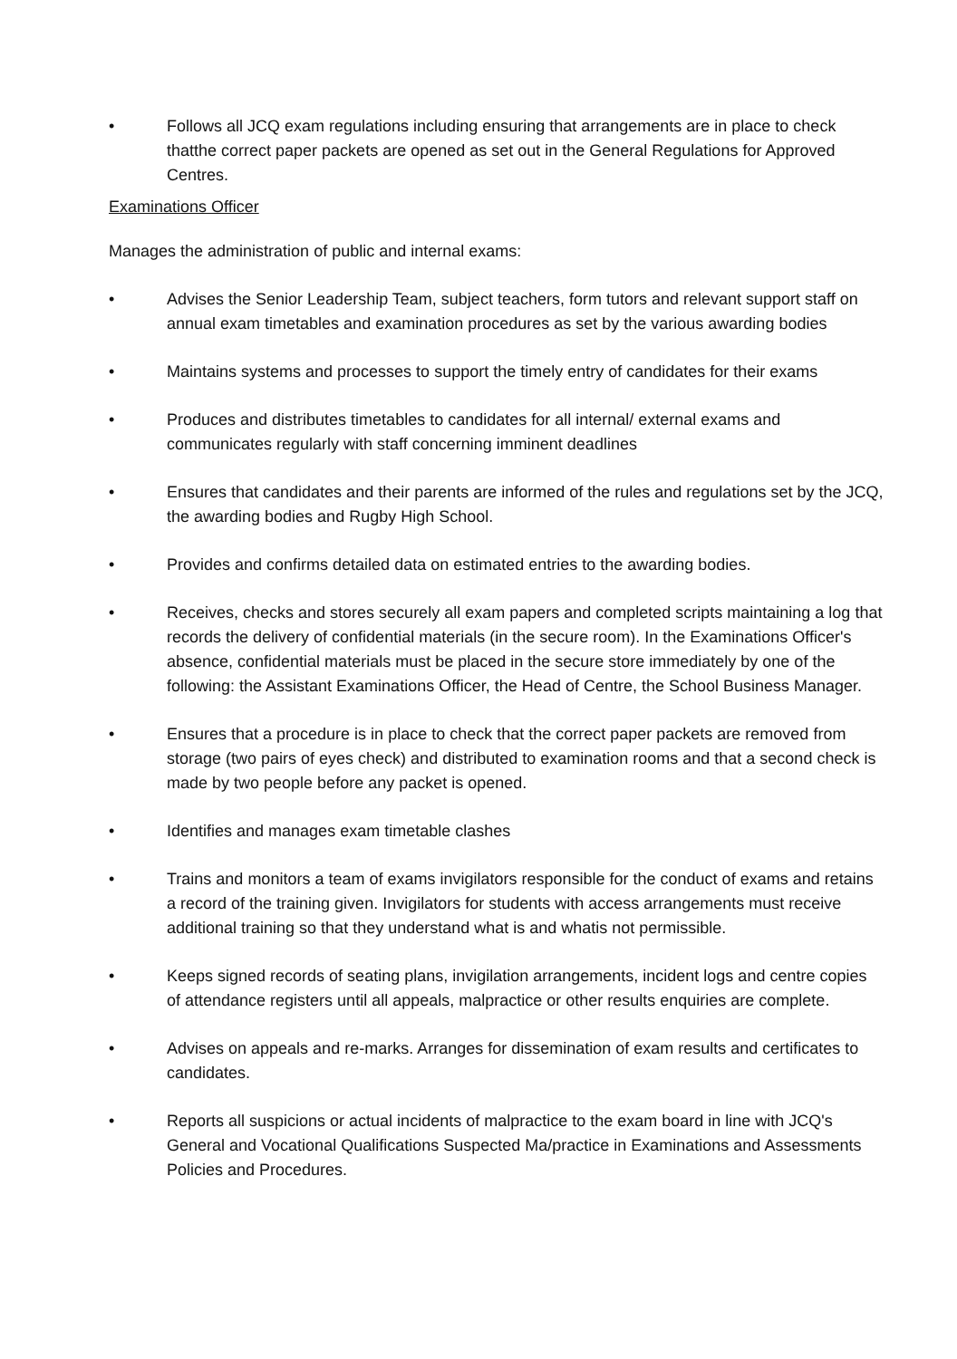• Follows all JCQ exam regulations including ensuring that arrangements are in place to check thatthe correct paper packets are opened as set out in the General Regulations for Approved Centres.
Examinations Officer
Manages the administration of public and internal exams:
• Advises the Senior Leadership Team, subject teachers, form tutors and relevant support staff on annual exam timetables and examination procedures as set by the various awarding bodies
• Maintains systems and processes to support the timely entry of candidates for their exams
• Produces and distributes timetables to candidates for all internal/ external exams and communicates regularly with staff concerning imminent deadlines
• Ensures that candidates and their parents are informed of the rules and regulations set by the JCQ, the awarding bodies and Rugby High School.
• Provides and confirms detailed data on estimated entries to the awarding bodies.
• Receives, checks and stores securely all exam papers and completed scripts maintaining a log that records the delivery of confidential materials (in the secure room). In the Examinations Officer's absence, confidential materials must be placed in the secure store immediately by one of the following: the Assistant Examinations Officer, the Head of Centre, the School Business Manager.
• Ensures that a procedure is in place to check that the correct paper packets are removed from storage (two pairs of eyes check) and distributed to examination rooms and that a second check is made by two people before any packet is opened.
• Identifies and manages exam timetable clashes
• Trains and monitors a team of exams invigilators responsible for the conduct of exams and retains a record of the training given. Invigilators for students with access arrangements must receive additional training so that they understand what is and whatis not permissible.
• Keeps signed records of seating plans, invigilation arrangements, incident logs and centre copies of attendance registers until all appeals, malpractice or other results enquiries are complete.
• Advises on appeals and re-marks. Arranges for dissemination of exam results and certificates to candidates.
• Reports all suspicions or actual incidents of malpractice to the exam board in line with JCQ's General and Vocational Qualifications Suspected Ma/practice in Examinations and Assessments Policies and Procedures.